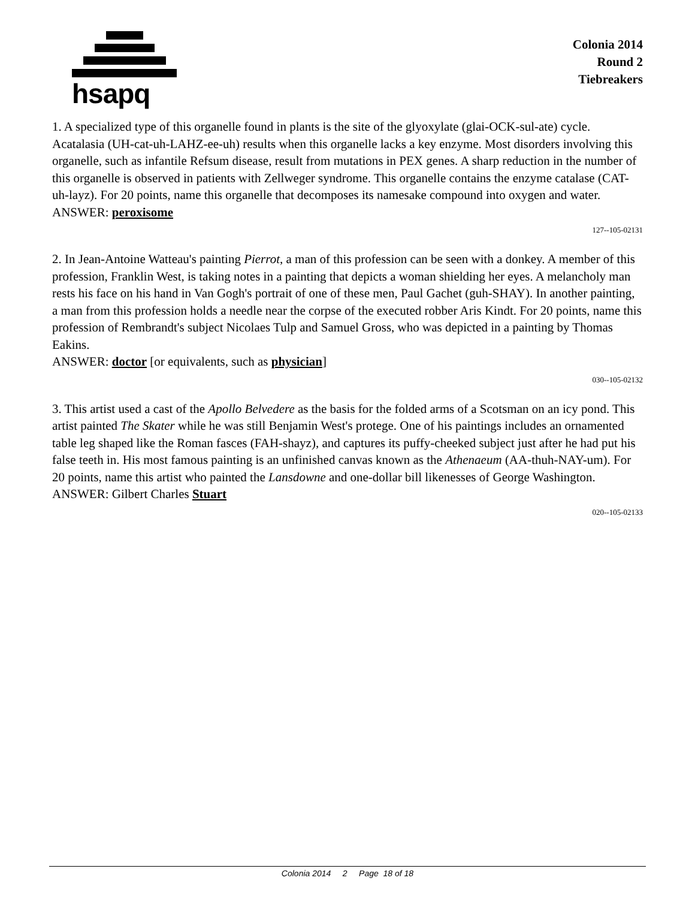hsapq
Colonia 2014
Round 2
Tiebreakers
1. A specialized type of this organelle found in plants is the site of the glyoxylate (glai-OCK-sul-ate) cycle. Acatalasia (UH-cat-uh-LAHZ-ee-uh) results when this organelle lacks a key enzyme. Most disorders involving this organelle, such as infantile Refsum disease, result from mutations in PEX genes. A sharp reduction in the number of this organelle is observed in patients with Zellweger syndrome. This organelle contains the enzyme catalase (CAT-uh-layz). For 20 points, name this organelle that decomposes its namesake compound into oxygen and water.
ANSWER: peroxisome
127--105-02131
2. In Jean-Antoine Watteau's painting Pierrot, a man of this profession can be seen with a donkey. A member of this profession, Franklin West, is taking notes in a painting that depicts a woman shielding her eyes. A melancholy man rests his face on his hand in Van Gogh's portrait of one of these men, Paul Gachet (guh-SHAY). In another painting, a man from this profession holds a needle near the corpse of the executed robber Aris Kindt. For 20 points, name this profession of Rembrandt's subject Nicolaes Tulp and Samuel Gross, who was depicted in a painting by Thomas Eakins.
ANSWER: doctor [or equivalents, such as physician]
030--105-02132
3. This artist used a cast of the Apollo Belvedere as the basis for the folded arms of a Scotsman on an icy pond. This artist painted The Skater while he was still Benjamin West's protege. One of his paintings includes an ornamented table leg shaped like the Roman fasces (FAH-shayz), and captures its puffy-cheeked subject just after he had put his false teeth in. His most famous painting is an unfinished canvas known as the Athenaeum (AA-thuh-NAY-um). For 20 points, name this artist who painted the Lansdowne and one-dollar bill likenesses of George Washington.
ANSWER: Gilbert Charles Stuart
020--105-02133
Colonia 2014 2 Page 18 of 18